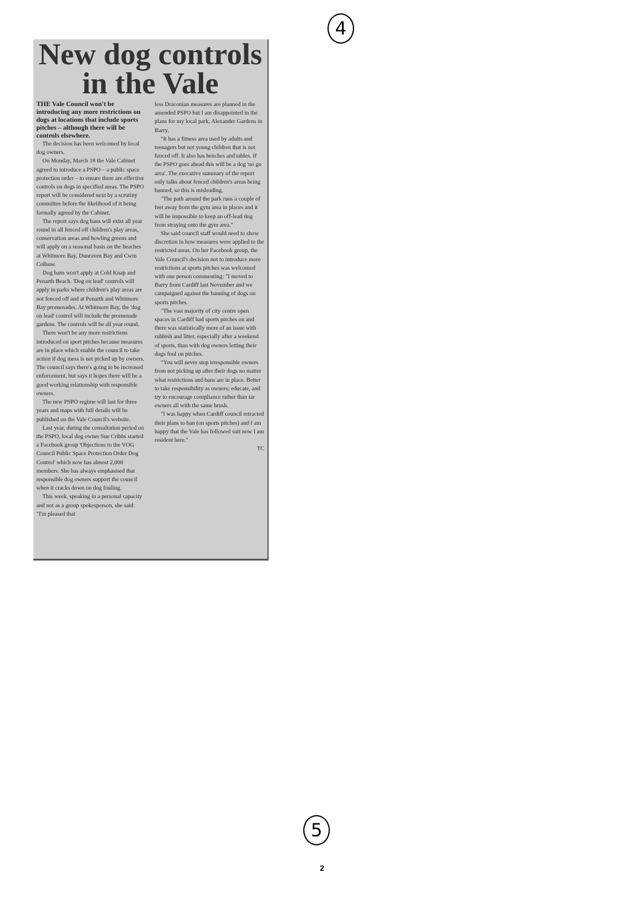4
New dog controls in the Vale
THE Vale Council won't be introducing any more restrictions on dogs at locations that include sports pitches – although there will be controls elsewhere.
The decision has been welcomed by local dog owners.
On Monday, March 18 the Vale Cabinet agreed to introduce a PSPO – a public space protection order – to ensure there are effective controls on dogs in specified areas. The PSPO report will be considered next by a scrutiny committee before the likelihood of it being formally agreed by the Cabinet.
The report says dog bans will exist all year round in all fenced off children's play areas, conservation areas and bowling greens and will apply on a seasonal basis on the beaches at Whitmore Bay, Dunraven Bay and Cwm Colhuw.
Dog bans won't apply at Cold Knap and Penarth Beach. 'Dog on lead' controls will apply in parks where children's play areas are not fenced off and at Penarth and Whitmore Bay promenades. At Whitmore Bay, the 'dog on lead' control will include the promenade gardens. The controls will be all year round.
There won't be any more restrictions introduced on sport pitches because measures are in place which enable the council to take action if dog mess is not picked up by owners. The council says there's going to be increased enforcement, but says it hopes there will be a good working relationship with responsible owners.
The new PSPO regime will last for three years and maps with full details will be published on the Vale Council's website.
Last year, during the consultation period on the PSPO, local dog owner Sue Cribbs started a Facebook group 'Objections to the VOG Council Public Space Protection Order Dog Control' which now has almost 2,000 members. She has always emphasised that responsible dog owners support the council when it cracks down on dog fouling.
This week, speaking in a personal capacity and not as a group spokesperson, she said: "I'm pleased that
less Draconian measures are planned in the amended PSPO but I am disappointed in the plans for my local park, Alexander Gardens in Barry.
"It has a fitness area used by adults and teenagers but not young children that is not fenced off. It also has benches and tables. If the PSPO goes ahead this will be a dog 'no go area'. The executive summary of the report only talks about fenced children's areas being banned, so this is misleading.
"The path around the park runs a couple of feet away from the gym area in places and it will be impossible to keep an off-lead dog from straying onto the gym area."
She said council staff would need to show discretion in how measures were applied to the restricted areas. On her Facebook group, the Vale Council's decision not to introduce more restrictions at sports pitches was welcomed with one person commenting: "I moved to Barry from Cardiff last November and we campaigned against the banning of dogs on sports pitches.
"The vast majority of city centre open spaces in Cardiff had sports pitches on and there was statistically more of an issue with rubbish and litter, especially after a weekend of sports, than with dog owners letting their dogs foul on pitches.
"You will never stop irresponsible owners from not picking up after their dogs no matter what restrictions and bans are in place. Better to take responsibility as owners; educate, and try to encourage compliance rather than tar owners all with the same brush.
"I was happy when Cardiff council retracted their plans to ban (on sports pitches) and I am happy that the Vale has followed suit now I am resident here."
TC
5
2